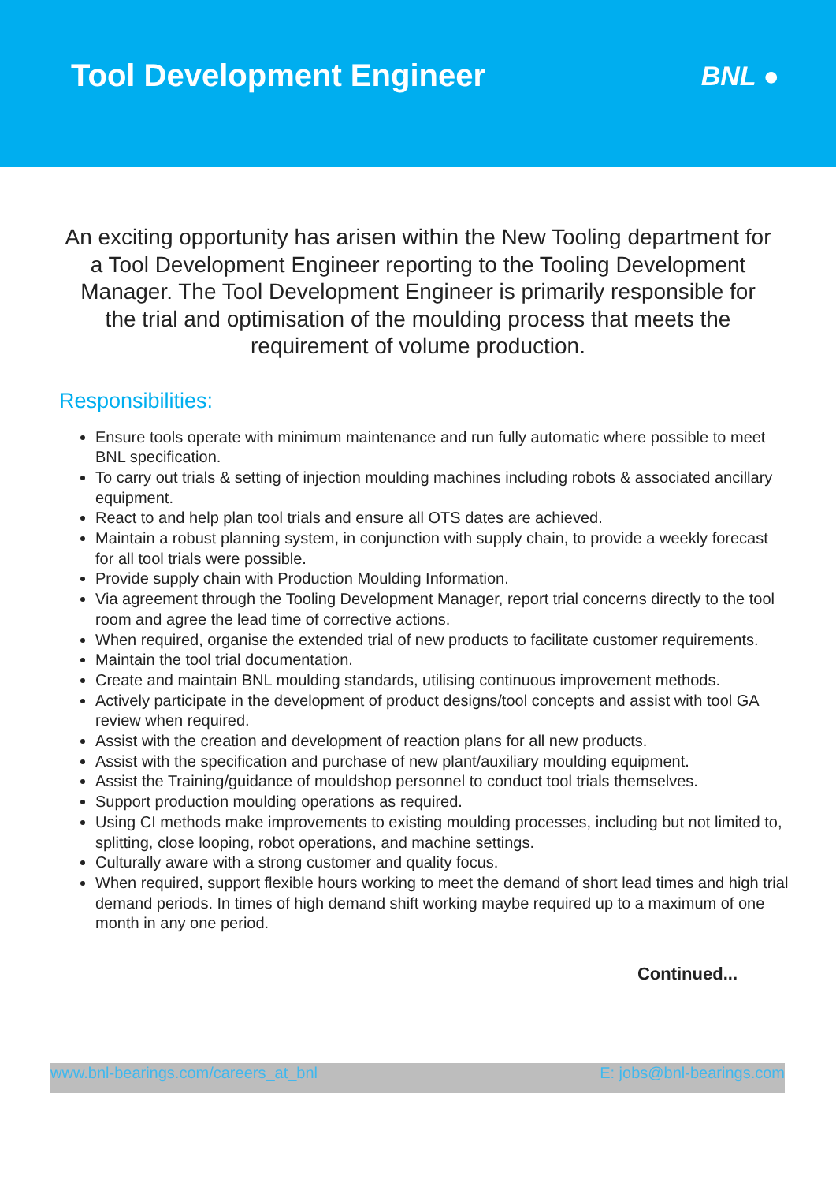Tool Development Engineer
BNL ●
An exciting opportunity has arisen within the New Tooling department for a Tool Development Engineer reporting to the Tooling Development Manager. The Tool Development Engineer is primarily responsible for the trial and optimisation of the moulding process that meets the requirement of volume production.
Responsibilities:
Ensure tools operate with minimum maintenance and run fully automatic where possible to meet BNL specification.
To carry out trials & setting of injection moulding machines including robots & associated ancillary equipment.
React to and help plan tool trials and ensure all OTS dates are achieved.
Maintain a robust planning system, in conjunction with supply chain, to provide a weekly forecast for all tool trials were possible.
Provide supply chain with Production Moulding Information.
Via agreement through the Tooling Development Manager, report trial concerns directly to the tool room and agree the lead time of corrective actions.
When required, organise the extended trial of new products to facilitate customer requirements.
Maintain the tool trial documentation.
Create and maintain BNL moulding standards, utilising continuous improvement methods.
Actively participate in the development of product designs/tool concepts and assist with tool GA review when required.
Assist with the creation and development of reaction plans for all new products.
Assist with the specification and purchase of new plant/auxiliary moulding equipment.
Assist the Training/guidance of mouldshop personnel to conduct tool trials themselves.
Support production moulding operations as required.
Using CI methods make improvements to existing moulding processes, including but not limited to, splitting, close looping, robot operations, and machine settings.
Culturally aware with a strong customer and quality focus.
When required, support flexible hours working to meet the demand of short lead times and high trial demand periods. In times of high demand shift working maybe required up to a maximum of one month in any one period.
Continued...
www.bnl-bearings.com/careers_at_bnl E: jobs@bnl-bearings.com